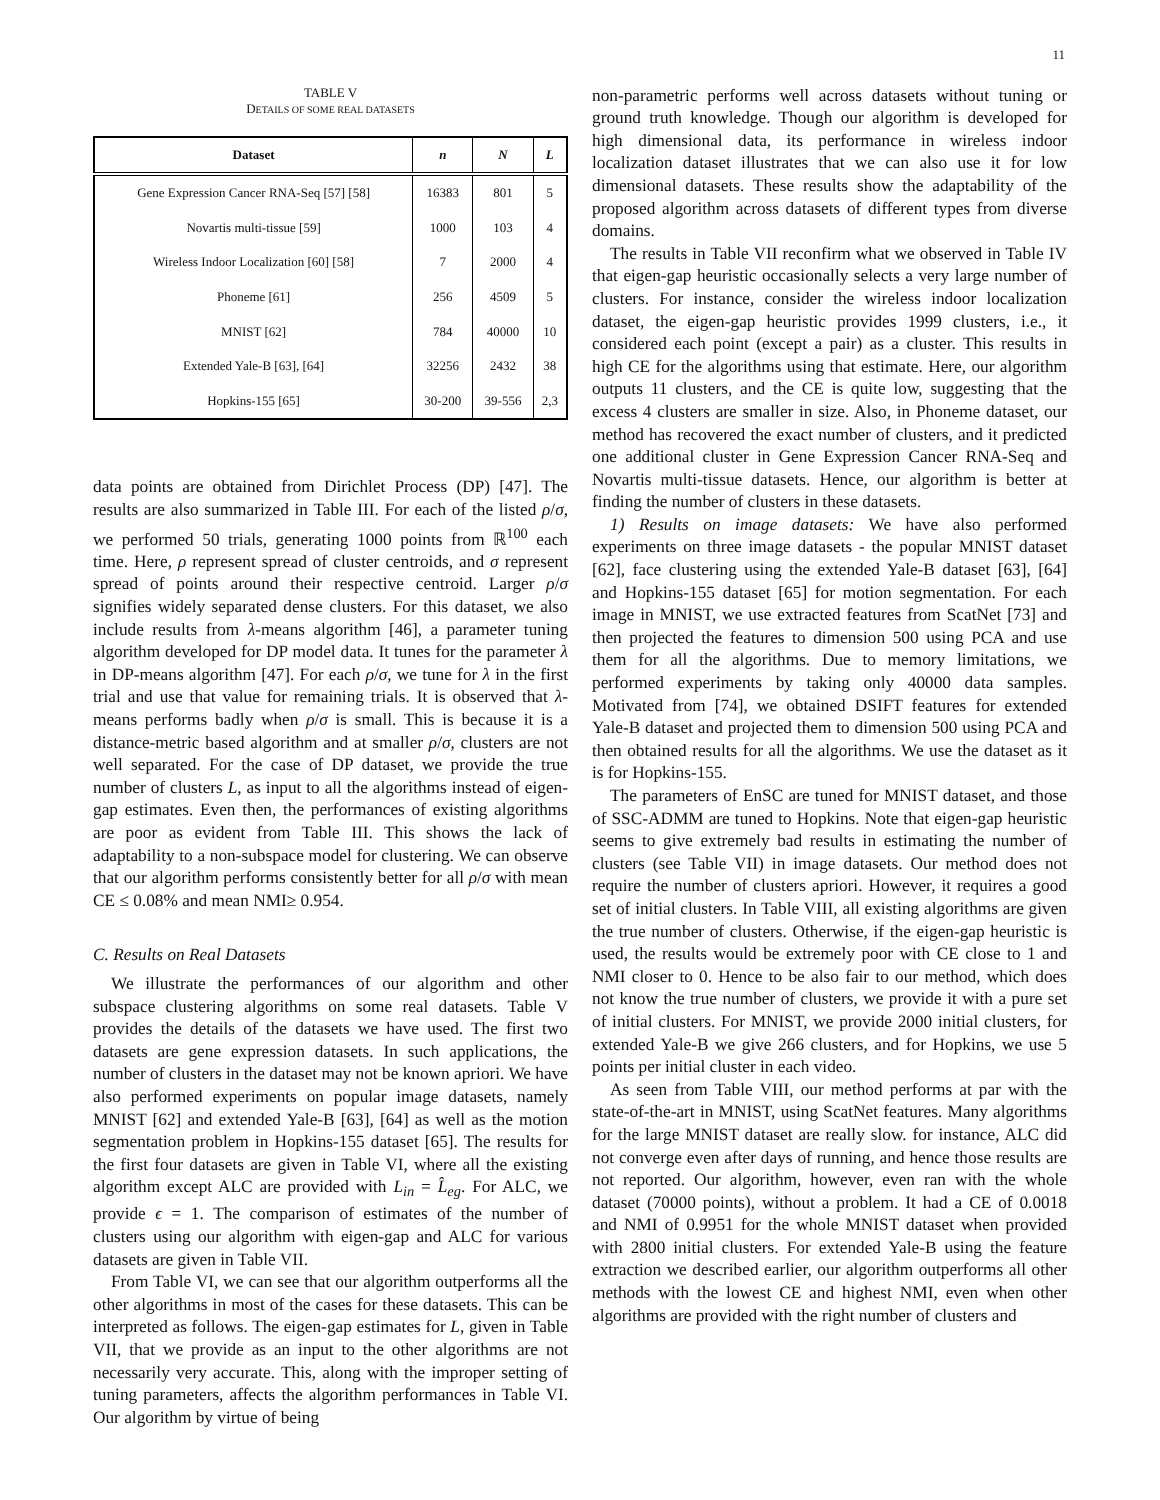11
TABLE V
DETAILS OF SOME REAL DATASETS
| Dataset | n | N | L |
| --- | --- | --- | --- |
| Gene Expression Cancer RNA-Seq [57] [58] | 16383 | 801 | 5 |
| Novartis multi-tissue [59] | 1000 | 103 | 4 |
| Wireless Indoor Localization [60] [58] | 7 | 2000 | 4 |
| Phoneme [61] | 256 | 4509 | 5 |
| MNIST [62] | 784 | 40000 | 10 |
| Extended Yale-B [63], [64] | 32256 | 2432 | 38 |
| Hopkins-155 [65] | 30-200 | 39-556 | 2,3 |
data points are obtained from Dirichlet Process (DP) [47]. The results are also summarized in Table III. For each of the listed ρ/σ, we performed 50 trials, generating 1000 points from ℝ<sup>100</sup> each time. Here, ρ represent spread of cluster centroids, and σ represent spread of points around their respective centroid. Larger ρ/σ signifies widely separated dense clusters. For this dataset, we also include results from λ-means algorithm [46], a parameter tuning algorithm developed for DP model data. It tunes for the parameter λ in DP-means algorithm [47]. For each ρ/σ, we tune for λ in the first trial and use that value for remaining trials. It is observed that λ-means performs badly when ρ/σ is small. This is because it is a distance-metric based algorithm and at smaller ρ/σ, clusters are not well separated. For the case of DP dataset, we provide the true number of clusters L, as input to all the algorithms instead of eigen-gap estimates. Even then, the performances of existing algorithms are poor as evident from Table III. This shows the lack of adaptability to a non-subspace model for clustering. We can observe that our algorithm performs consistently better for all ρ/σ with mean CE ≤ 0.08% and mean NMI≥ 0.954.
C. Results on Real Datasets
We illustrate the performances of our algorithm and other subspace clustering algorithms on some real datasets. Table V provides the details of the datasets we have used. The first two datasets are gene expression datasets. In such applications, the number of clusters in the dataset may not be known apriori. We have also performed experiments on popular image datasets, namely MNIST [62] and extended Yale-B [63], [64] as well as the motion segmentation problem in Hopkins-155 dataset [65]. The results for the first four datasets are given in Table VI, where all the existing algorithm except ALC are provided with L<sub>in</sub> = L̂<sub>eg</sub>. For ALC, we provide ϵ = 1. The comparison of estimates of the number of clusters using our algorithm with eigen-gap and ALC for various datasets are given in Table VII.
From Table VI, we can see that our algorithm outperforms all the other algorithms in most of the cases for these datasets. This can be interpreted as follows. The eigen-gap estimates for L, given in Table VII, that we provide as an input to the other algorithms are not necessarily very accurate. This, along with the improper setting of tuning parameters, affects the algorithm performances in Table VI. Our algorithm by virtue of being
non-parametric performs well across datasets without tuning or ground truth knowledge. Though our algorithm is developed for high dimensional data, its performance in wireless indoor localization dataset illustrates that we can also use it for low dimensional datasets. These results show the adaptability of the proposed algorithm across datasets of different types from diverse domains.
The results in Table VII reconfirm what we observed in Table IV that eigen-gap heuristic occasionally selects a very large number of clusters. For instance, consider the wireless indoor localization dataset, the eigen-gap heuristic provides 1999 clusters, i.e., it considered each point (except a pair) as a cluster. This results in high CE for the algorithms using that estimate. Here, our algorithm outputs 11 clusters, and the CE is quite low, suggesting that the excess 4 clusters are smaller in size. Also, in Phoneme dataset, our method has recovered the exact number of clusters, and it predicted one additional cluster in Gene Expression Cancer RNA-Seq and Novartis multi-tissue datasets. Hence, our algorithm is better at finding the number of clusters in these datasets.
1) Results on image datasets: We have also performed experiments on three image datasets - the popular MNIST dataset [62], face clustering using the extended Yale-B dataset [63], [64] and Hopkins-155 dataset [65] for motion segmentation. For each image in MNIST, we use extracted features from ScatNet [73] and then projected the features to dimension 500 using PCA and use them for all the algorithms. Due to memory limitations, we performed experiments by taking only 40000 data samples. Motivated from [74], we obtained DSIFT features for extended Yale-B dataset and projected them to dimension 500 using PCA and then obtained results for all the algorithms. We use the dataset as it is for Hopkins-155.
The parameters of EnSC are tuned for MNIST dataset, and those of SSC-ADMM are tuned to Hopkins. Note that eigen-gap heuristic seems to give extremely bad results in estimating the number of clusters (see Table VII) in image datasets. Our method does not require the number of clusters apriori. However, it requires a good set of initial clusters. In Table VIII, all existing algorithms are given the true number of clusters. Otherwise, if the eigen-gap heuristic is used, the results would be extremely poor with CE close to 1 and NMI closer to 0. Hence to be also fair to our method, which does not know the true number of clusters, we provide it with a pure set of initial clusters. For MNIST, we provide 2000 initial clusters, for extended Yale-B we give 266 clusters, and for Hopkins, we use 5 points per initial cluster in each video.
As seen from Table VIII, our method performs at par with the state-of-the-art in MNIST, using ScatNet features. Many algorithms for the large MNIST dataset are really slow. for instance, ALC did not converge even after days of running, and hence those results are not reported. Our algorithm, however, even ran with the whole dataset (70000 points), without a problem. It had a CE of 0.0018 and NMI of 0.9951 for the whole MNIST dataset when provided with 2800 initial clusters. For extended Yale-B using the feature extraction we described earlier, our algorithm outperforms all other methods with the lowest CE and highest NMI, even when other algorithms are provided with the right number of clusters and